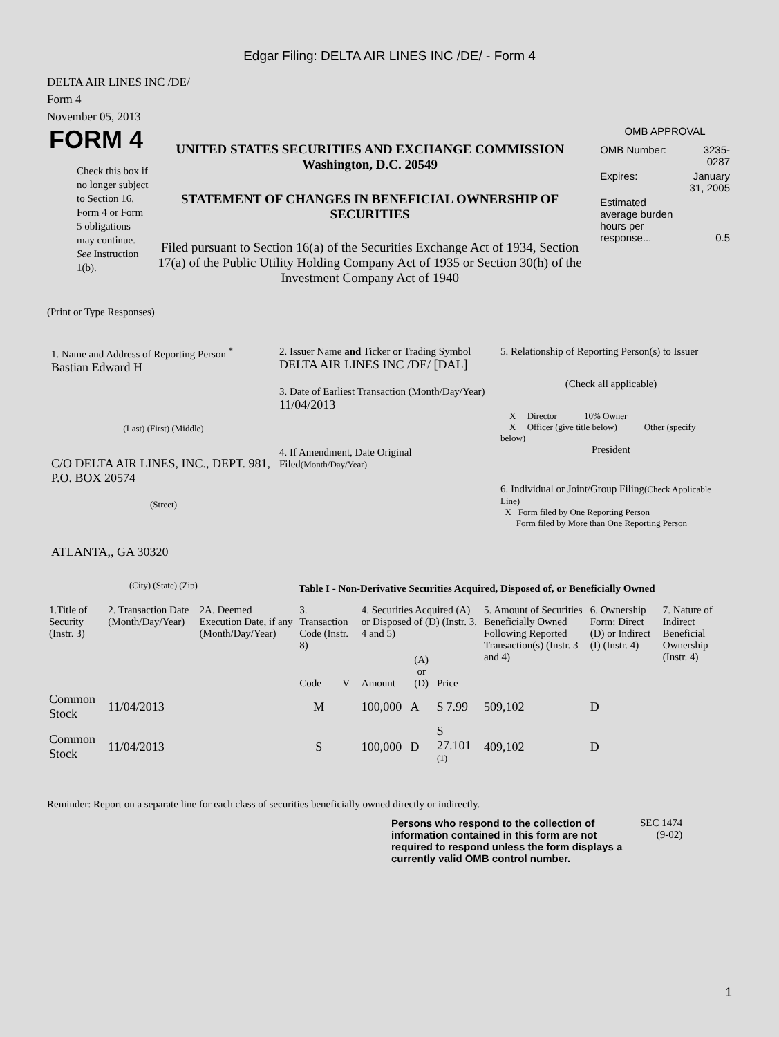Edgar Filing: DELTA AIR LINES INC /DE/ - Form 4
DELTA AIR LINES INC /DE/
Form 4
November 05, 2013
FORM 4
Check this box if no longer subject to Section 16. Form 4 or Form 5 obligations may continue. See Instruction 1(b).
UNITED STATES SECURITIES AND EXCHANGE COMMISSION
Washington, D.C. 20549
STATEMENT OF CHANGES IN BENEFICIAL OWNERSHIP OF SECURITIES
Filed pursuant to Section 16(a) of the Securities Exchange Act of 1934, Section 17(a) of the Public Utility Holding Company Act of 1935 or Section 30(h) of the Investment Company Act of 1940
OMB APPROVAL
| OMB Number: | 3235-0287 |
| Expires: | January 31, 2005 |
| Estimated average burden hours per response... | 0.5 |
(Print or Type Responses)
1. Name and Address of Reporting Person <sup>*</sup>
Bastian Edward H
(Last) (First) (Middle)
C/O DELTA AIR LINES, INC., DEPT. 981, P.O. BOX 20574
(Street)
ATLANTA,, GA 30320
(City) (State) (Zip)
2. Issuer Name and Ticker or Trading Symbol
DELTA AIR LINES INC /DE/ [DAL]
3. Date of Earliest Transaction (Month/Day/Year)
11/04/2013
4. If Amendment, Date Original Filed(Month/Day/Year)
5. Relationship of Reporting Person(s) to Issuer
(Check all applicable)
__X__ Director _____ 10% Owner
__X__ Officer (give title below) _____ Other (specify below)
President
6. Individual or Joint/Group Filing(Check Applicable Line)
_X_ Form filed by One Reporting Person
___ Form filed by More than One Reporting Person
Table I - Non-Derivative Securities Acquired, Disposed of, or Beneficially Owned
| 1.Title of Security (Instr. 3) | 2. Transaction Date (Month/Day/Year) | 2A. Deemed Execution Date, if any (Month/Day/Year) | 3. Transaction Code (Instr. 8) | | 4. Securities Acquired (A) or Disposed of (D) (Instr. 3, 4 and 5) | | | 5. Amount of Securities Beneficially Owned Following Reported Transaction(s) (Instr. 3 and 4) | 6. Ownership Form: Direct (D) or Indirect (I) (Instr. 4) | 7. Nature of Indirect Beneficial Ownership (Instr. 4) |
| | | | Code | V | Amount | (A) or (D) | Price | | | |
| Common Stock | 11/04/2013 | | M | | 100,000 | A | $ 7.99 | 509,102 | D | |
| Common Stock | 11/04/2013 | | S | | 100,000 | D | $ 27.101 <sup>(1)</sup> | 409,102 | D | |
Reminder: Report on a separate line for each class of securities beneficially owned directly or indirectly.
Persons who respond to the collection of information contained in this form are not required to respond unless the form displays a currently valid OMB control number.
SEC 1474
(9-02)
1